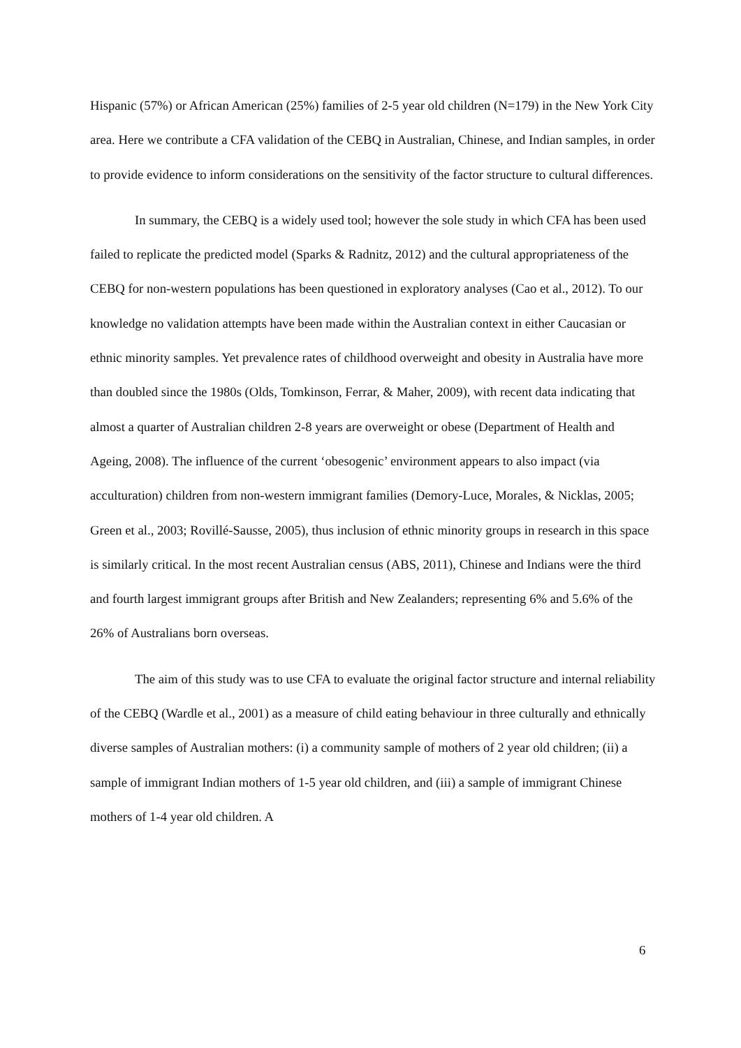Hispanic (57%) or African American (25%) families of 2-5 year old children (N=179) in the New York City area. Here we contribute a CFA validation of the CEBQ in Australian, Chinese, and Indian samples, in order to provide evidence to inform considerations on the sensitivity of the factor structure to cultural differences.
In summary, the CEBQ is a widely used tool; however the sole study in which CFA has been used failed to replicate the predicted model (Sparks & Radnitz, 2012) and the cultural appropriateness of the CEBQ for non-western populations has been questioned in exploratory analyses (Cao et al., 2012). To our knowledge no validation attempts have been made within the Australian context in either Caucasian or ethnic minority samples. Yet prevalence rates of childhood overweight and obesity in Australia have more than doubled since the 1980s (Olds, Tomkinson, Ferrar, & Maher, 2009), with recent data indicating that almost a quarter of Australian children 2-8 years are overweight or obese (Department of Health and Ageing, 2008). The influence of the current ‘obesogenic’ environment appears to also impact (via acculturation) children from non-western immigrant families (Demory-Luce, Morales, & Nicklas, 2005; Green et al., 2003; Rovillé-Sausse, 2005), thus inclusion of ethnic minority groups in research in this space is similarly critical. In the most recent Australian census (ABS, 2011), Chinese and Indians were the third and fourth largest immigrant groups after British and New Zealanders; representing 6% and 5.6% of the 26% of Australians born overseas.
The aim of this study was to use CFA to evaluate the original factor structure and internal reliability of the CEBQ (Wardle et al., 2001) as a measure of child eating behaviour in three culturally and ethnically diverse samples of Australian mothers: (i) a community sample of mothers of 2 year old children; (ii) a sample of immigrant Indian mothers of 1-5 year old children, and (iii) a sample of immigrant Chinese mothers of 1-4 year old children. A
6